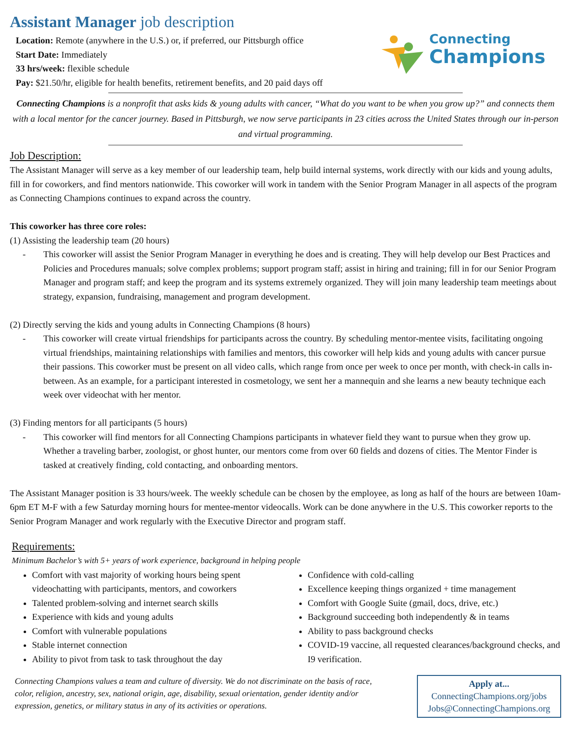Assistant Manager job description
Location: Remote (anywhere in the U.S.) or, if preferred, our Pittsburgh office
Start Date: Immediately
33 hrs/week: flexible schedule
Pay: $21.50/hr, eligible for health benefits, retirement benefits, and 20 paid days off
Connecting
Champions
Connecting Champions is a nonprofit that asks kids & young adults with cancer, “What do you want to be when you grow up?” and connects them with a local mentor for the cancer journey. Based in Pittsburgh, we now serve participants in 23 cities across the United States through our in-person and virtual programming.
Job Description:
The Assistant Manager will serve as a key member of our leadership team, help build internal systems, work directly with our kids and young adults, fill in for coworkers, and find mentors nationwide. This coworker will work in tandem with the Senior Program Manager in all aspects of the program as Connecting Champions continues to expand across the country.
This coworker has three core roles:
(1) Assisting the leadership team (20 hours)
- This coworker will assist the Senior Program Manager in everything he does and is creating. They will help develop our Best Practices and Policies and Procedures manuals; solve complex problems; support program staff; assist in hiring and training; fill in for our Senior Program Manager and program staff; and keep the program and its systems extremely organized. They will join many leadership team meetings about strategy, expansion, fundraising, management and program development.
(2) Directly serving the kids and young adults in Connecting Champions (8 hours)
- This coworker will create virtual friendships for participants across the country. By scheduling mentor-mentee visits, facilitating ongoing virtual friendships, maintaining relationships with families and mentors, this coworker will help kids and young adults with cancer pursue their passions. This coworker must be present on all video calls, which range from once per week to once per month, with check-in calls in-between. As an example, for a participant interested in cosmetology, we sent her a mannequin and she learns a new beauty technique each week over videochat with her mentor.
(3) Finding mentors for all participants (5 hours)
- This coworker will find mentors for all Connecting Champions participants in whatever field they want to pursue when they grow up. Whether a traveling barber, zoologist, or ghost hunter, our mentors come from over 60 fields and dozens of cities. The Mentor Finder is tasked at creatively finding, cold contacting, and onboarding mentors.
The Assistant Manager position is 33 hours/week. The weekly schedule can be chosen by the employee, as long as half of the hours are between 10am-6pm ET M-F with a few Saturday morning hours for mentee-mentor videocalls. Work can be done anywhere in the U.S. This coworker reports to the Senior Program Manager and work regularly with the Executive Director and program staff.
Requirements:
Minimum Bachelor’s with 5+ years of work experience, background in helping people
Comfort with vast majority of working hours being spent videochatting with participants, mentors, and coworkers
Talented problem-solving and internet search skills
Experience with kids and young adults
Comfort with vulnerable populations
Stable internet connection
Ability to pivot from task to task throughout the day
Confidence with cold-calling
Excellence keeping things organized + time management
Comfort with Google Suite (gmail, docs, drive, etc.)
Background succeeding both independently & in teams
Ability to pass background checks
COVID-19 vaccine, all requested clearances/background checks, and I9 verification.
Connecting Champions values a team and culture of diversity. We do not discriminate on the basis of race, color, religion, ancestry, sex, national origin, age, disability, sexual orientation, gender identity and/or expression, genetics, or military status in any of its activities or operations.
Apply at...
ConnectingChampions.org/jobs
Jobs@ConnectingChampions.org